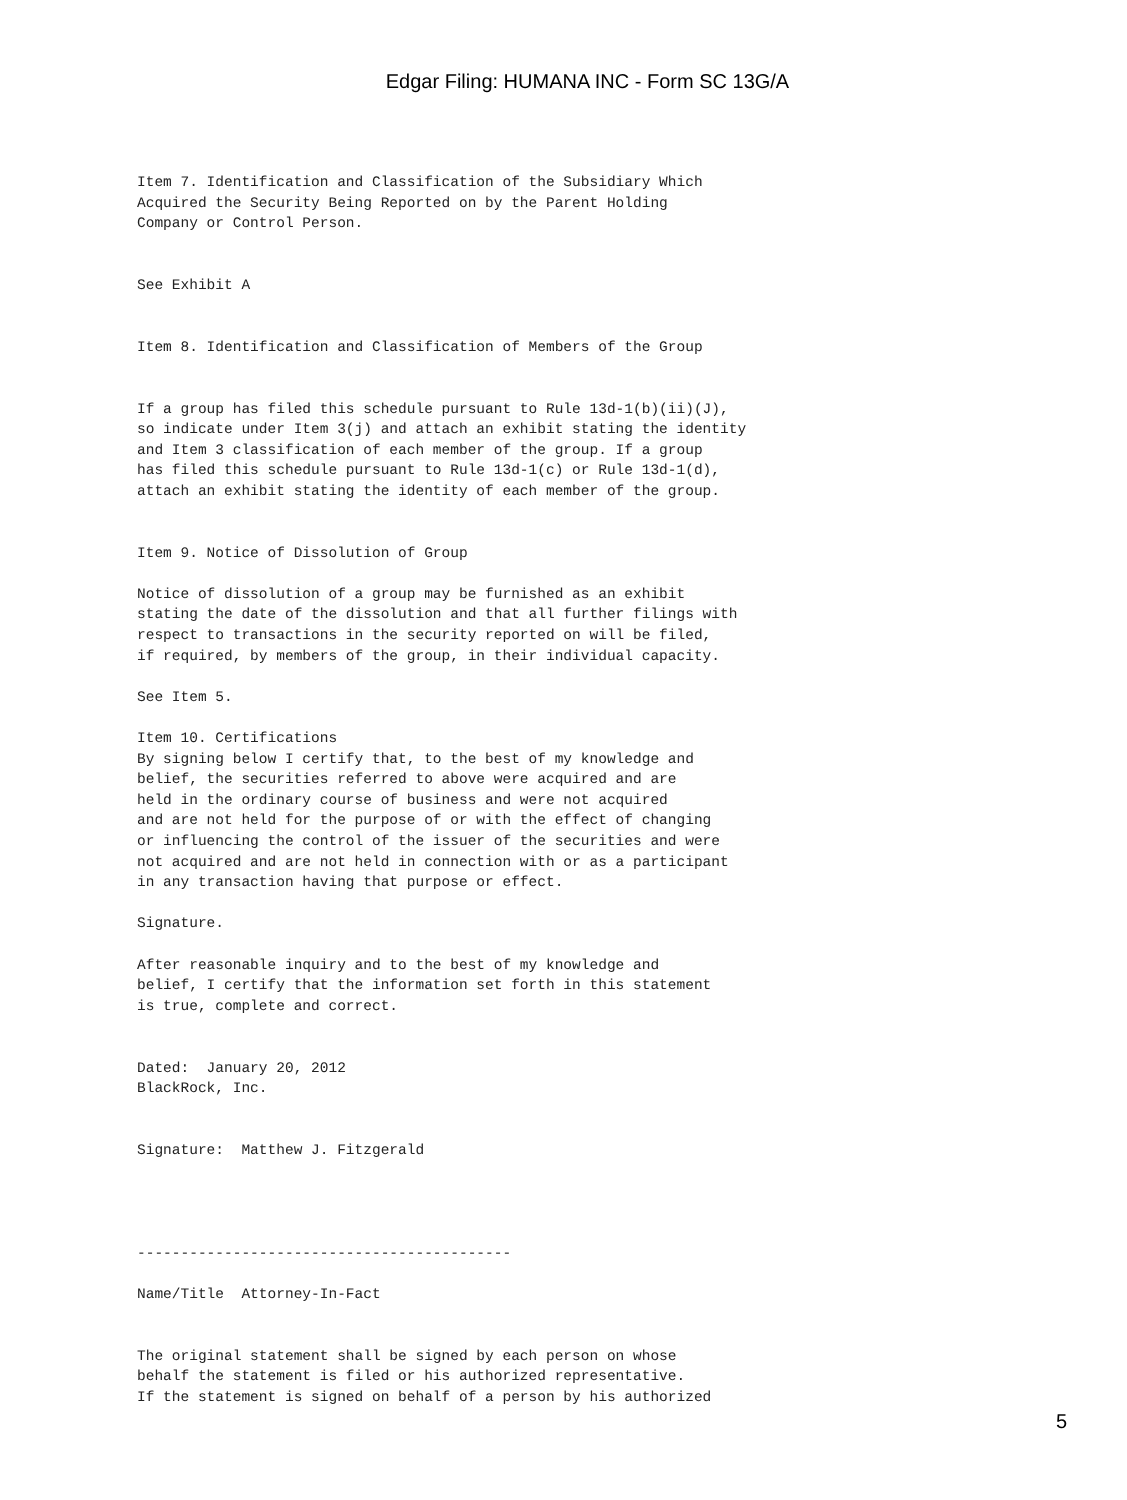Edgar Filing: HUMANA INC - Form SC 13G/A
Item 7. Identification and Classification of the Subsidiary Which
Acquired the Security Being Reported on by the Parent Holding
Company or Control Person.


See Exhibit A


Item 8. Identification and Classification of Members of the Group


If a group has filed this schedule pursuant to Rule 13d-1(b)(ii)(J),
so indicate under Item 3(j) and attach an exhibit stating the identity
and Item 3 classification of each member of the group. If a group
has filed this schedule pursuant to Rule 13d-1(c) or Rule 13d-1(d),
attach an exhibit stating the identity of each member of the group.


Item 9. Notice of Dissolution of Group

Notice of dissolution of a group may be furnished as an exhibit
stating the date of the dissolution and that all further filings with
respect to transactions in the security reported on will be filed,
if required, by members of the group, in their individual capacity.

See Item 5.

Item 10. Certifications
By signing below I certify that, to the best of my knowledge and
belief, the securities referred to above were acquired and are
held in the ordinary course of business and were not acquired
and are not held for the purpose of or with the effect of changing
or influencing the control of the issuer of the securities and were
not acquired and are not held in connection with or as a participant
in any transaction having that purpose or effect.

Signature.

After reasonable inquiry and to the best of my knowledge and
belief, I certify that the information set forth in this statement
is true, complete and correct.


Dated:  January 20, 2012
BlackRock, Inc.


Signature:  Matthew J. Fitzgerald




-------------------------------------------

Name/Title  Attorney-In-Fact


The original statement shall be signed by each person on whose
behalf the statement is filed or his authorized representative.
If the statement is signed on behalf of a person by his authorized
5